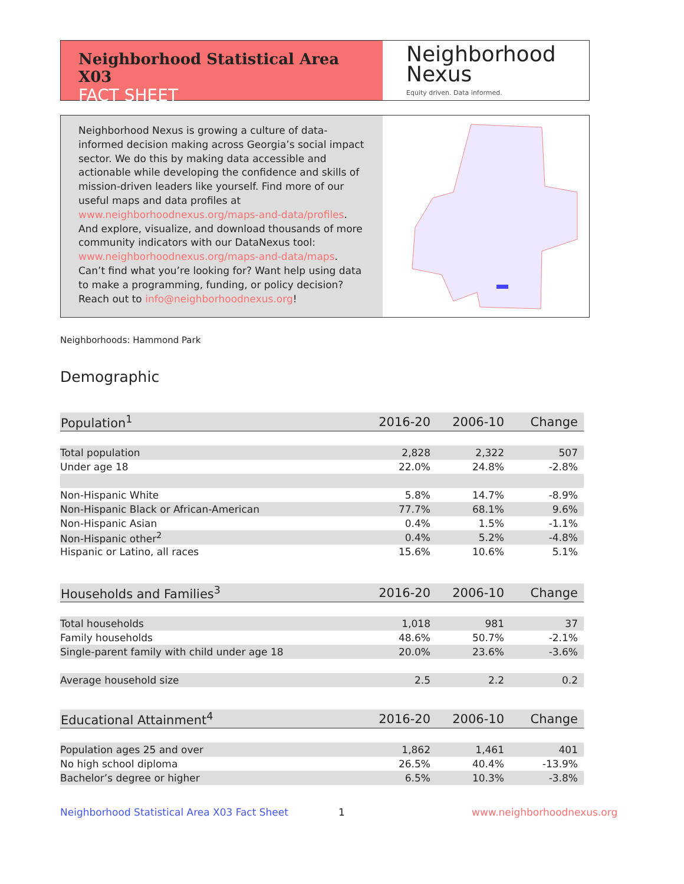Neighborhood Statistical Area X03
FACT SHEET
Neighborhood
Nexus
Equity driven. Data informed.
Neighborhood Nexus is growing a culture of data-informed decision making across Georgia’s social impact sector. We do this by making data accessible and actionable while developing the confidence and skills of mission-driven leaders like yourself. Find more of our useful maps and data profiles at www.neighborhoodnexus.org/maps-and-data/profiles. And explore, visualize, and download thousands of more community indicators with our DataNexus tool: www.neighborhoodnexus.org/maps-and-data/maps. Can’t find what you’re looking for? Want help using data to make a programming, funding, or policy decision? Reach out to info@neighborhoodnexus.org!
Neighborhoods: Hammond Park
Demographic
| Population<sup>1</sup> | 2016-20 | 2006-10 | Change |
| --- | --- | --- | --- |
| Total population | 2,828 | 2,322 | 507 |
| Under age 18 | 22.0% | 24.8% | -2.8% |
| Non-Hispanic White | 5.8% | 14.7% | -8.9% |
| Non-Hispanic Black or African-American | 77.7% | 68.1% | 9.6% |
| Non-Hispanic Asian | 0.4% | 1.5% | -1.1% |
| Non-Hispanic other<sup>2</sup> | 0.4% | 5.2% | -4.8% |
| Hispanic or Latino, all races | 15.6% | 10.6% | 5.1% |
| Households and Families<sup>3</sup> | 2016-20 | 2006-10 | Change |
| Total households | 1,018 | 981 | 37 |
| Family households | 48.6% | 50.7% | -2.1% |
| Single-parent family with child under age 18 | 20.0% | 23.6% | -3.6% |
| Average household size | 2.5 | 2.2 | 0.2 |
| Educational Attainment<sup>4</sup> | 2016-20 | 2006-10 | Change |
| Population ages 25 and over | 1,862 | 1,461 | 401 |
| No high school diploma | 26.5% | 40.4% | -13.9% |
| Bachelor’s degree or higher | 6.5% | 10.3% | -3.8% |
Neighborhood Statistical Area X03 Fact Sheet
1 www.neighborhoodnexus.org